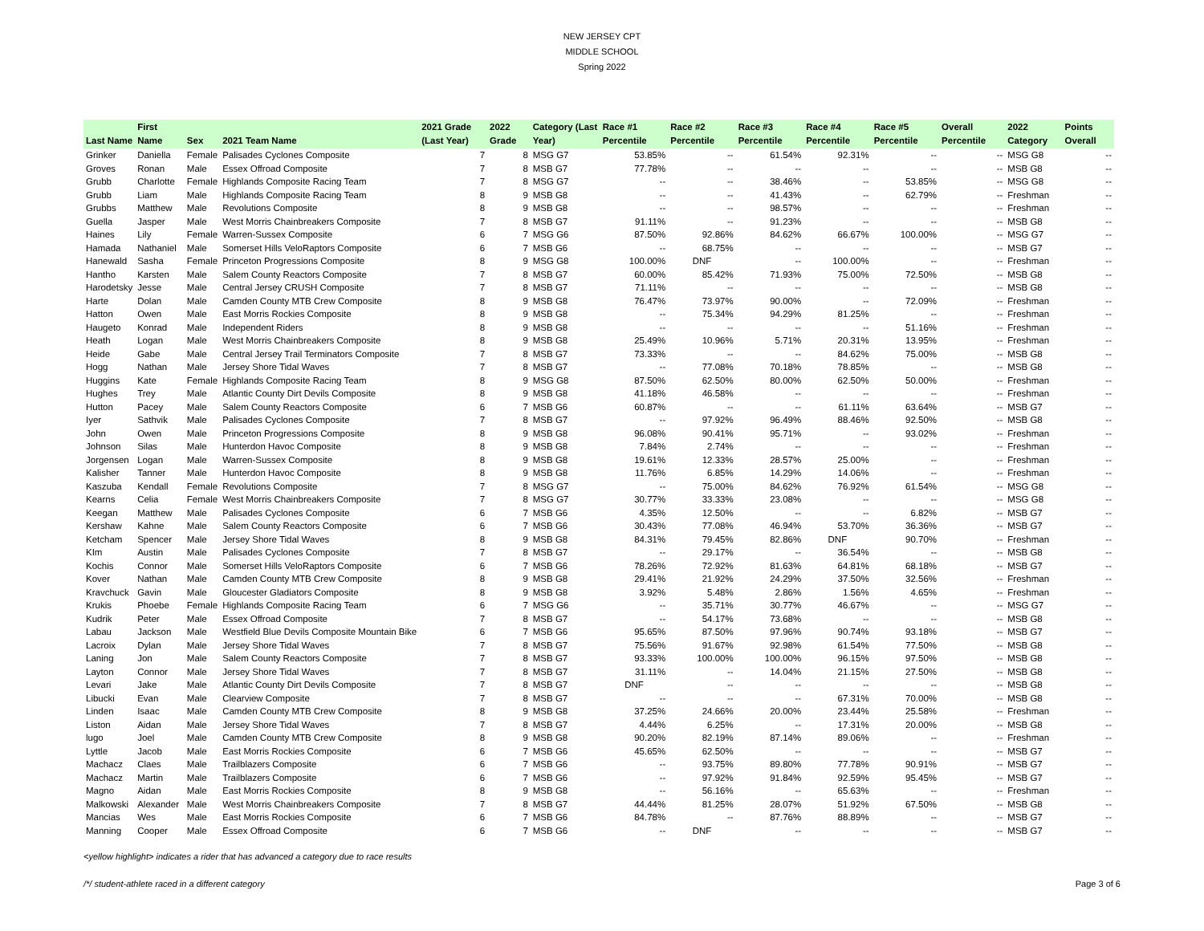NEW JERSEY CPT
MIDDLE SCHOOL
Spring 2022
| Last Name | First Name | Sex | 2021 Team Name | 2021 Grade (Last Year) | 2022 Grade | Category (Last Year) | Race #1 Percentile | Race #2 Percentile | Race #3 Percentile | Race #4 Percentile | Race #5 Percentile | Overall Percentile | 2022 Category | Points Overall |
| --- | --- | --- | --- | --- | --- | --- | --- | --- | --- | --- | --- | --- | --- | --- |
| Grinker | Daniella | Female | Palisades Cyclones Composite | 7 | 8 | MSG G7 | 53.85% | -- | 61.54% | 92.31% | -- | -- | MSG G8 | -- |
| Groves | Ronan | Male | Essex Offroad Composite | 7 | 8 | MSB G7 | 77.78% | -- | -- | -- | -- | -- | MSB G8 | -- |
| Grubb | Charlotte | Female | Highlands Composite Racing Team | 7 | 8 | MSG G7 | -- | -- | 38.46% | -- | 53.85% | -- | MSG G8 | -- |
| Grubb | Liam | Male | Highlands Composite Racing Team | 8 | 9 | MSB G8 | -- | -- | 41.43% | -- | 62.79% | -- | Freshman | -- |
| Grubbs | Matthew | Male | Revolutions Composite | 8 | 9 | MSB G8 | -- | -- | 98.57% | -- | -- | -- | Freshman | -- |
| Guella | Jasper | Male | West Morris Chainbreakers Composite | 7 | 8 | MSB G7 | 91.11% | -- | 91.23% | -- | -- | -- | MSB G8 | -- |
| Haines | Lily | Female | Warren-Sussex Composite | 6 | 7 | MSG G6 | 87.50% | 92.86% | 84.62% | 66.67% | 100.00% | -- | MSG G7 | -- |
| Hamada | Nathaniel | Male | Somerset Hills VeloRaptors Composite | 6 | 7 | MSB G6 | -- | 68.75% | -- | -- | -- | -- | MSB G7 | -- |
| Hanewald | Sasha | Female | Princeton Progressions Composite | 8 | 9 | MSG G8 | 100.00% | DNF | -- | 100.00% | -- | -- | Freshman | -- |
| Hantho | Karsten | Male | Salem County Reactors Composite | 7 | 8 | MSB G7 | 60.00% | 85.42% | 71.93% | 75.00% | 72.50% | -- | MSB G8 | -- |
| Harodetsky | Jesse | Male | Central Jersey CRUSH Composite | 7 | 8 | MSB G7 | 71.11% | -- | -- | -- | -- | -- | MSB G8 | -- |
| Harte | Dolan | Male | Camden County MTB Crew Composite | 8 | 9 | MSB G8 | 76.47% | 73.97% | 90.00% | -- | 72.09% | -- | Freshman | -- |
| Hatton | Owen | Male | East Morris Rockies Composite | 8 | 9 | MSB G8 | -- | 75.34% | 94.29% | 81.25% | -- | -- | Freshman | -- |
| Haugeto | Konrad | Male | Independent Riders | 8 | 9 | MSB G8 | -- | -- | -- | -- | 51.16% | -- | Freshman | -- |
| Heath | Logan | Male | West Morris Chainbreakers Composite | 8 | 9 | MSB G8 | 25.49% | 10.96% | 5.71% | 20.31% | 13.95% | -- | Freshman | -- |
| Heide | Gabe | Male | Central Jersey Trail Terminators Composite | 7 | 8 | MSB G7 | 73.33% | -- | -- | 84.62% | 75.00% | -- | MSB G8 | -- |
| Hogg | Nathan | Male | Jersey Shore Tidal Waves | 7 | 8 | MSB G7 | -- | 77.08% | 70.18% | 78.85% | -- | -- | MSB G8 | -- |
| Huggins | Kate | Female | Highlands Composite Racing Team | 8 | 9 | MSG G8 | 87.50% | 62.50% | 80.00% | 62.50% | 50.00% | -- | Freshman | -- |
| Hughes | Trey | Male | Atlantic County Dirt Devils Composite | 8 | 9 | MSB G8 | 41.18% | 46.58% | -- | -- | -- | -- | Freshman | -- |
| Hutton | Pacey | Male | Salem County Reactors Composite | 6 | 7 | MSB G6 | 60.87% | -- | -- | 61.11% | 63.64% | -- | MSB G7 | -- |
| Iyer | Sathvik | Male | Palisades Cyclones Composite | 7 | 8 | MSB G7 | -- | 97.92% | 96.49% | 88.46% | 92.50% | -- | MSB G8 | -- |
| John | Owen | Male | Princeton Progressions Composite | 8 | 9 | MSB G8 | 96.08% | 90.41% | 95.71% | -- | 93.02% | -- | Freshman | -- |
| Johnson | Silas | Male | Hunterdon Havoc Composite | 8 | 9 | MSB G8 | 7.84% | 2.74% | -- | -- | -- | -- | Freshman | -- |
| Jorgensen | Logan | Male | Warren-Sussex Composite | 8 | 9 | MSB G8 | 19.61% | 12.33% | 28.57% | 25.00% | -- | -- | Freshman | -- |
| Kalisher | Tanner | Male | Hunterdon Havoc Composite | 8 | 9 | MSB G8 | 11.76% | 6.85% | 14.29% | 14.06% | -- | -- | Freshman | -- |
| Kaszuba | Kendall | Female | Revolutions Composite | 7 | 8 | MSG G7 | -- | 75.00% | 84.62% | 76.92% | 61.54% | -- | MSG G8 | -- |
| Kearns | Celia | Female | West Morris Chainbreakers Composite | 7 | 8 | MSG G7 | 30.77% | 33.33% | 23.08% | -- | -- | -- | MSG G8 | -- |
| Keegan | Matthew | Male | Palisades Cyclones Composite | 6 | 7 | MSB G6 | 4.35% | 12.50% | -- | -- | 6.82% | -- | MSB G7 | -- |
| Kershaw | Kahne | Male | Salem County Reactors Composite | 6 | 7 | MSB G6 | 30.43% | 77.08% | 46.94% | 53.70% | 36.36% | -- | MSB G7 | -- |
| Ketcham | Spencer | Male | Jersey Shore Tidal Waves | 8 | 9 | MSB G8 | 84.31% | 79.45% | 82.86% | DNF | 90.70% | -- | Freshman | -- |
| KIm | Austin | Male | Palisades Cyclones Composite | 7 | 8 | MSB G7 | -- | 29.17% | -- | 36.54% | -- | -- | MSB G8 | -- |
| Kochis | Connor | Male | Somerset Hills VeloRaptors Composite | 6 | 7 | MSB G6 | 78.26% | 72.92% | 81.63% | 64.81% | 68.18% | -- | MSB G7 | -- |
| Kover | Nathan | Male | Camden County MTB Crew Composite | 8 | 9 | MSB G8 | 29.41% | 21.92% | 24.29% | 37.50% | 32.56% | -- | Freshman | -- |
| Kravchuck | Gavin | Male | Gloucester Gladiators Composite | 8 | 9 | MSB G8 | 3.92% | 5.48% | 2.86% | 1.56% | 4.65% | -- | Freshman | -- |
| Krukis | Phoebe | Female | Highlands Composite Racing Team | 6 | 7 | MSG G6 | -- | 35.71% | 30.77% | 46.67% | -- | -- | MSG G7 | -- |
| Kudrik | Peter | Male | Essex Offroad Composite | 7 | 8 | MSB G7 | -- | 54.17% | 73.68% | -- | -- | -- | MSB G8 | -- |
| Labau | Jackson | Male | Westfield Blue Devils Composite Mountain Bike | 6 | 7 | MSB G6 | 95.65% | 87.50% | 97.96% | 90.74% | 93.18% | -- | MSB G7 | -- |
| Lacroix | Dylan | Male | Jersey Shore Tidal Waves | 7 | 8 | MSB G7 | 75.56% | 91.67% | 92.98% | 61.54% | 77.50% | -- | MSB G8 | -- |
| Laning | Jon | Male | Salem County Reactors Composite | 7 | 8 | MSB G7 | 93.33% | 100.00% | 100.00% | 96.15% | 97.50% | -- | MSB G8 | -- |
| Layton | Connor | Male | Jersey Shore Tidal Waves | 7 | 8 | MSB G7 | 31.11% | -- | 14.04% | 21.15% | 27.50% | -- | MSB G8 | -- |
| Levari | Jake | Male | Atlantic County Dirt Devils Composite | 7 | 8 | MSB G7 | DNF | -- | -- | -- | -- | -- | MSB G8 | -- |
| Libucki | Evan | Male | Clearview Composite | 7 | 8 | MSB G7 | -- | -- | -- | 67.31% | 70.00% | -- | MSB G8 | -- |
| Linden | Isaac | Male | Camden County MTB Crew Composite | 8 | 9 | MSB G8 | 37.25% | 24.66% | 20.00% | 23.44% | 25.58% | -- | Freshman | -- |
| Liston | Aidan | Male | Jersey Shore Tidal Waves | 7 | 8 | MSB G7 | 4.44% | 6.25% | -- | 17.31% | 20.00% | -- | MSB G8 | -- |
| lugo | Joel | Male | Camden County MTB Crew Composite | 8 | 9 | MSB G8 | 90.20% | 82.19% | 87.14% | 89.06% | -- | -- | Freshman | -- |
| Lyttle | Jacob | Male | East Morris Rockies Composite | 6 | 7 | MSB G6 | 45.65% | 62.50% | -- | -- | -- | -- | MSB G7 | -- |
| Machacz | Claes | Male | Trailblazers Composite | 6 | 7 | MSB G6 | -- | 93.75% | 89.80% | 77.78% | 90.91% | -- | MSB G7 | -- |
| Machacz | Martin | Male | Trailblazers Composite | 6 | 7 | MSB G6 | -- | 97.92% | 91.84% | 92.59% | 95.45% | -- | MSB G7 | -- |
| Magno | Aidan | Male | East Morris Rockies Composite | 8 | 9 | MSB G8 | -- | 56.16% | -- | 65.63% | -- | -- | Freshman | -- |
| Malkowski | Alexander | Male | West Morris Chainbreakers Composite | 7 | 8 | MSB G7 | 44.44% | 81.25% | 28.07% | 51.92% | 67.50% | -- | MSB G8 | -- |
| Mancias | Wes | Male | East Morris Rockies Composite | 6 | 7 | MSB G6 | 84.78% | -- | 87.76% | 88.89% | -- | -- | MSB G7 | -- |
| Manning | Cooper | Male | Essex Offroad Composite | 6 | 7 | MSB G6 | -- | DNF | -- | -- | -- | -- | MSB G7 | -- |
<yellow highlight> indicates a rider that has advanced a category due to race results
/*/ student-athlete raced in a different category Page 3 of 6